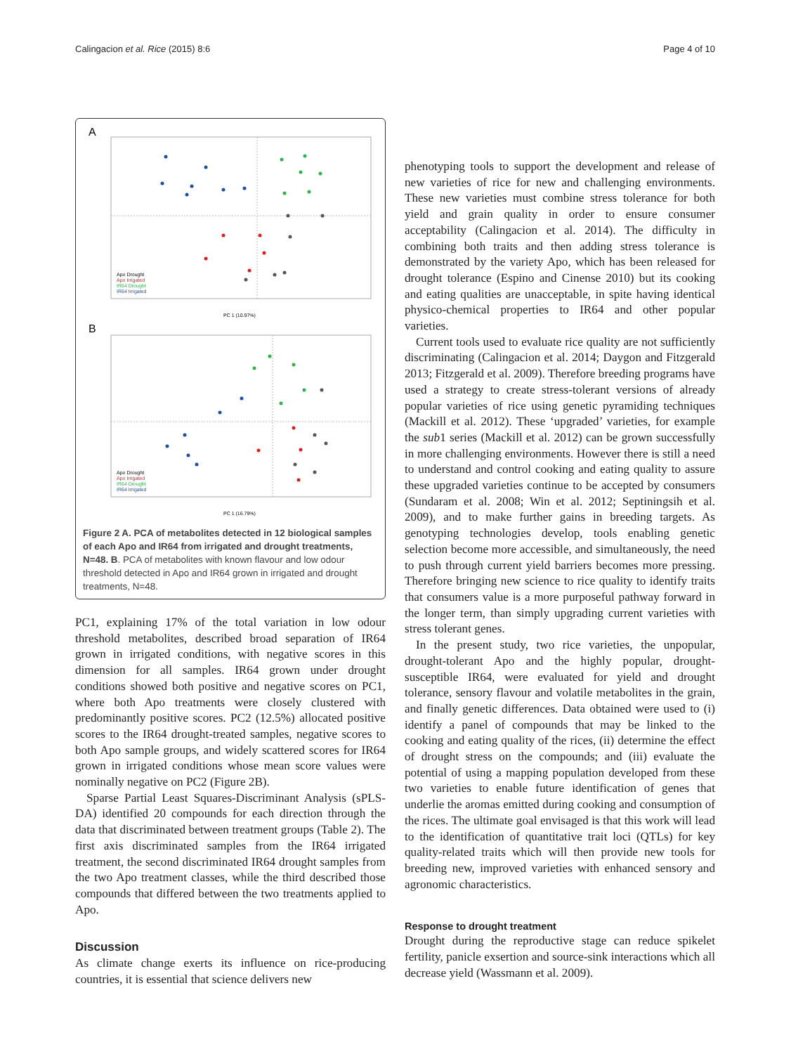Calingacion et al. Rice (2015) 8:6
Page 4 of 10
A
Apo Drought
Apo Irrigated
IR64 Drought
IR64 Irrigated
PC 1 (10.97%)
B
Apo Drought
Apo Irrigated
IR64 Drought
IR64 Irrigated
PC 1 (16.79%)
Figure 2 A. PCA of metabolites detected in 12 biological samples of each Apo and IR64 from irrigated and drought treatments, N=48. B. PCA of metabolites with known flavour and low odour threshold detected in Apo and IR64 grown in irrigated and drought treatments, N=48.
PC1, explaining 17% of the total variation in low odour threshold metabolites, described broad separation of IR64 grown in irrigated conditions, with negative scores in this dimension for all samples. IR64 grown under drought conditions showed both positive and negative scores on PC1, where both Apo treatments were closely clustered with predominantly positive scores. PC2 (12.5%) allocated positive scores to the IR64 drought-treated samples, negative scores to both Apo sample groups, and widely scattered scores for IR64 grown in irrigated conditions whose mean score values were nominally negative on PC2 (Figure 2B).
Sparse Partial Least Squares-Discriminant Analysis (sPLS-DA) identified 20 compounds for each direction through the data that discriminated between treatment groups (Table 2). The first axis discriminated samples from the IR64 irrigated treatment, the second discriminated IR64 drought samples from the two Apo treatment classes, while the third described those compounds that differed between the two treatments applied to Apo.
Discussion
As climate change exerts its influence on rice-producing countries, it is essential that science delivers new
phenotyping tools to support the development and release of new varieties of rice for new and challenging environments. These new varieties must combine stress tolerance for both yield and grain quality in order to ensure consumer acceptability (Calingacion et al. 2014). The difficulty in combining both traits and then adding stress tolerance is demonstrated by the variety Apo, which has been released for drought tolerance (Espino and Cinense 2010) but its cooking and eating qualities are unacceptable, in spite having identical physico-chemical properties to IR64 and other popular varieties.
Current tools used to evaluate rice quality are not sufficiently discriminating (Calingacion et al. 2014; Daygon and Fitzgerald 2013; Fitzgerald et al. 2009). Therefore breeding programs have used a strategy to create stress-tolerant versions of already popular varieties of rice using genetic pyramiding techniques (Mackill et al. 2012). These ‘upgraded’ varieties, for example the sub1 series (Mackill et al. 2012) can be grown successfully in more challenging environments. However there is still a need to understand and control cooking and eating quality to assure these upgraded varieties continue to be accepted by consumers (Sundaram et al. 2008; Win et al. 2012; Septiningsih et al. 2009), and to make further gains in breeding targets. As genotyping technologies develop, tools enabling genetic selection become more accessible, and simultaneously, the need to push through current yield barriers becomes more pressing. Therefore bringing new science to rice quality to identify traits that consumers value is a more purposeful pathway forward in the longer term, than simply upgrading current varieties with stress tolerant genes.
In the present study, two rice varieties, the unpopular, drought-tolerant Apo and the highly popular, drought-susceptible IR64, were evaluated for yield and drought tolerance, sensory flavour and volatile metabolites in the grain, and finally genetic differences. Data obtained were used to (i) identify a panel of compounds that may be linked to the cooking and eating quality of the rices, (ii) determine the effect of drought stress on the compounds; and (iii) evaluate the potential of using a mapping population developed from these two varieties to enable future identification of genes that underlie the aromas emitted during cooking and consumption of the rices. The ultimate goal envisaged is that this work will lead to the identification of quantitative trait loci (QTLs) for key quality-related traits which will then provide new tools for breeding new, improved varieties with enhanced sensory and agronomic characteristics.
Response to drought treatment
Drought during the reproductive stage can reduce spikelet fertility, panicle exsertion and source-sink interactions which all decrease yield (Wassmann et al. 2009).